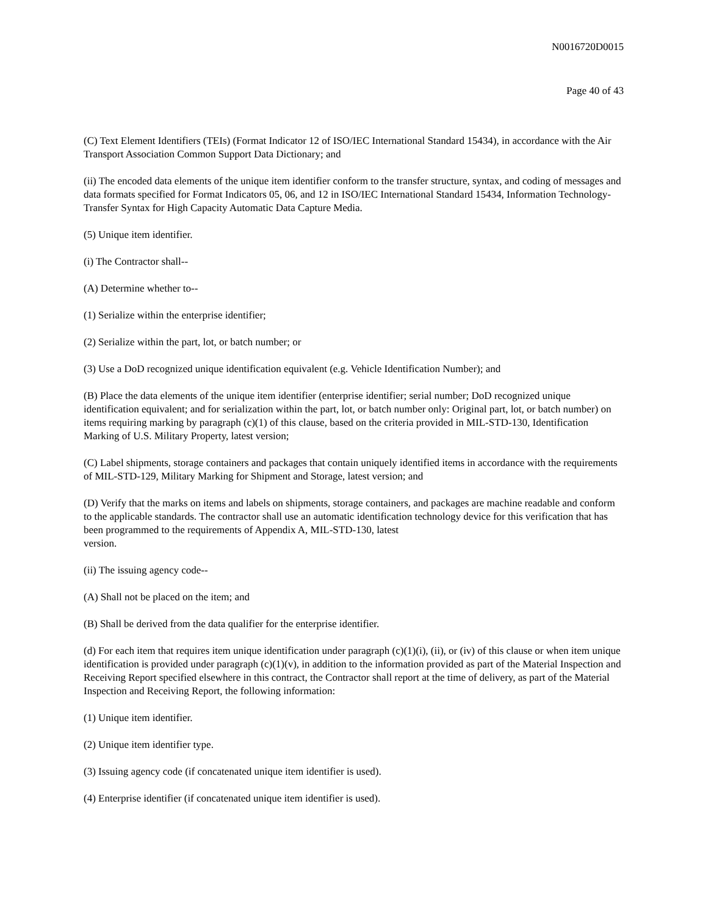N0016720D0015
Page 40 of 43
(C) Text Element Identifiers (TEIs) (Format Indicator 12 of ISO/IEC International Standard 15434), in accordance with the Air Transport Association Common Support Data Dictionary; and
(ii) The encoded data elements of the unique item identifier conform to the transfer structure, syntax, and coding of messages and data formats specified for Format Indicators 05, 06, and 12 in ISO/IEC International Standard 15434, Information Technology-Transfer Syntax for High Capacity Automatic Data Capture Media.
(5) Unique item identifier.
(i) The Contractor shall--
(A) Determine whether to--
(1) Serialize within the enterprise identifier;
(2) Serialize within the part, lot, or batch number; or
(3) Use a DoD recognized unique identification equivalent (e.g. Vehicle Identification Number); and
(B) Place the data elements of the unique item identifier (enterprise identifier; serial number; DoD recognized unique
identification equivalent; and for serialization within the part, lot, or batch number only: Original part, lot, or batch number) on items requiring marking by paragraph (c)(1) of this clause, based on the criteria provided in MIL-STD-130, Identification Marking of U.S. Military Property, latest version;
(C) Label shipments, storage containers and packages that contain uniquely identified items in accordance with the requirements of MIL-STD-129, Military Marking for Shipment and Storage, latest version; and
(D) Verify that the marks on items and labels on shipments, storage containers, and packages are machine readable and conform to the applicable standards. The contractor shall use an automatic identification technology device for this verification that has been programmed to the requirements of Appendix A, MIL-STD-130, latest
version.
(ii) The issuing agency code--
(A) Shall not be placed on the item; and
(B) Shall be derived from the data qualifier for the enterprise identifier.
(d) For each item that requires item unique identification under paragraph (c)(1)(i), (ii), or (iv) of this clause or when item unique identification is provided under paragraph (c)(1)(v), in addition to the information provided as part of the Material Inspection and Receiving Report specified elsewhere in this contract, the Contractor shall report at the time of delivery, as part of the Material Inspection and Receiving Report, the following information:
(1) Unique item identifier.
(2) Unique item identifier type.
(3) Issuing agency code (if concatenated unique item identifier is used).
(4) Enterprise identifier (if concatenated unique item identifier is used).